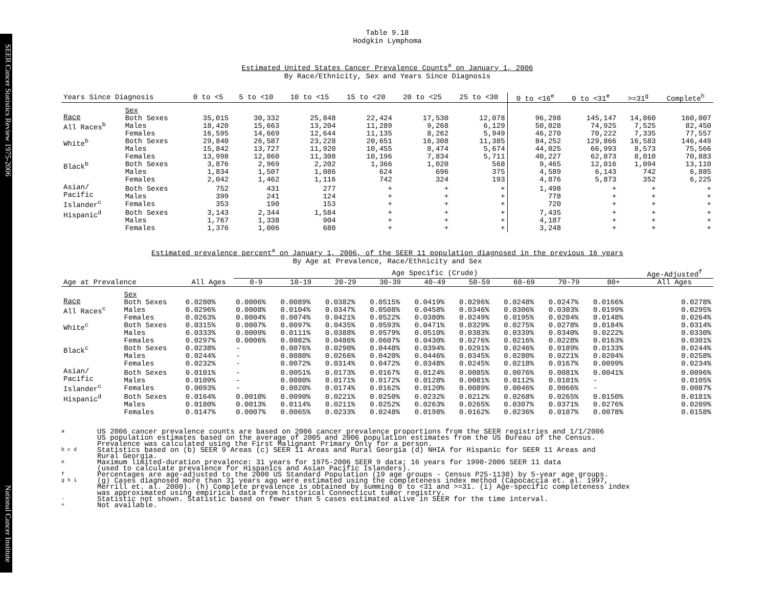SEER Cancer Statistics Review 1975-2006 National Cancer Institute
Table 9.18
Hodgkin Lymphoma
Estimated United States Cancer Prevalence Counts<sup>a</sup> on January 1, 2006
By Race/Ethnicity, Sex and Years Since Diagnosis
| Years Since Diagnosis | | 0 to <5 | 5 to <10 | 10 to <15 | 15 to <20 | 20 to <25 | 25 to <30 | 0 to <16<sup>e</sup> | 0 to <31<sup>e</sup> | >=31<sup>g</sup> | Complete<sup>h</sup> |
| --- | --- | --- | --- | --- | --- | --- | --- | --- | --- | --- | --- |
| Race All Races<sup>b</sup> | Sex Both Sexes Males Females | 35,015 18,420 16,595 | 30,332 15,663 14,669 | 25,848 13,204 12,644 | 22,424 11,289 11,135 | 17,530 9,268 8,262 | 12,078 6,129 5,949 | 96,298 50,028 46,270 | 145,147 74,925 70,222 | 14,860 7,525 7,335 | 160,007 82,450 77,557 |
| White<sup>b</sup> | Both Sexes Males Females | 29,840 15,842 13,998 | 26,587 13,727 12,860 | 23,228 11,920 11,308 | 20,651 10,455 10,196 | 16,308 8,474 7,834 | 11,385 5,674 5,711 | 84,252 44,025 40,227 | 129,866 66,993 62,873 | 16,583 8,573 8,010 | 146,449 75,566 70,883 |
| Black<sup>b</sup> | Both Sexes Males Females | 3,876 1,834 2,042 | 2,969 1,507 1,462 | 2,202 1,086 1,116 | 1,366 624 742 | 1,020 696 324 | 568 375 193 | 9,465 4,589 4,876 | 12,016 6,143 5,873 | 1,094 742 352 | 13,110 6,885 6,225 |
| Asian/ Pacific Islander<sup>c</sup> | Both Sexes Males Females | 752 399 353 | 431 241 190 | 277 124 153 | + + + | + + + | + + + | 1,498 778 720 | + + + | + + + | + + + |
| Hispanic<sup>d</sup> | Both Sexes Males Females | 3,143 1,767 1,376 | 2,344 1,338 1,006 | 1,584 904 680 | + + + | + + + | + + + | 7,435 4,187 3,248 | + + + | + + + | + + + |
Estimated prevalence percent<sup>a</sup> on January 1, 2006, of the SEER 11 population diagnosed in the previous 16 years
By Age at Prevalence, Race/Ethnicity and Sex
| | | | Age Specific (Crude) | | | | | | | | | Age-Adjusted<sup>f</sup> |
| Age at Prevalence | | All Ages | 0-9 | 10-19 | 20-29 | 30-39 | 40-49 | 50-59 | 60-69 | 70-79 | 80+ | All Ages |
| Race All Races<sup>c</sup> | Sex Both Sexes Males Females | 0.0280% 0.0296% 0.0263% | 0.0006% 0.0008% 0.0004% | 0.0089% 0.0104% 0.0074% | 0.0382% 0.0347% 0.0421% | 0.0515% 0.0508% 0.0522% | 0.0419% 0.0458% 0.0380% | 0.0296% 0.0346% 0.0249% | 0.0248% 0.0306% 0.0195% | 0.0247% 0.0303% 0.0204% | 0.0166% 0.0199% 0.0148% | 0.0278% 0.0295% 0.0264% |
| White<sup>c</sup> | Both Sexes Males Females | 0.0315% 0.0333% 0.0297% | 0.0007% 0.0009% 0.0006% | 0.0097% 0.0111% 0.0082% | 0.0435% 0.0388% 0.0486% | 0.0593% 0.0579% 0.0607% | 0.0471% 0.0510% 0.0430% | 0.0329% 0.0383% 0.0276% | 0.0275% 0.0339% 0.0216% | 0.0278% 0.0340% 0.0228% | 0.0184% 0.0222% 0.0163% | 0.0314% 0.0330% 0.0301% |
| Black<sup>c</sup> | Both Sexes Males Females | 0.0238% 0.0244% 0.0232% | - - - | 0.0076% 0.0080% 0.0072% | 0.0290% 0.0266% 0.0314% | 0.0448% 0.0420% 0.0472% | 0.0394% 0.0446% 0.0348% | 0.0291% 0.0345% 0.0245% | 0.0246% 0.0280% 0.0218% | 0.0189% 0.0221% 0.0167% | 0.0133% 0.0204% 0.0099% | 0.0244% 0.0258% 0.0234% |
| Asian/ Pacific Islander<sup>c</sup> | Both Sexes Males Females | 0.0101% 0.0109% 0.0093% | - - - | 0.0051% 0.0080% 0.0020% | 0.0173% 0.0171% 0.0174% | 0.0167% 0.0172% 0.0162% | 0.0124% 0.0128% 0.0120% | 0.0085% 0.0081% 0.0089% | 0.0076% 0.0112% 0.0046% | 0.0081% 0.0101% 0.0066% | 0.0041% - - | 0.0096% 0.0105% 0.0087% |
| Hispanic<sup>d</sup> | Both Sexes Males Females | 0.0164% 0.0180% 0.0147% | 0.0010% 0.0013% 0.0007% | 0.0090% 0.0114% 0.0065% | 0.0221% 0.0211% 0.0233% | 0.0250% 0.0252% 0.0248% | 0.0232% 0.0263% 0.0198% | 0.0212% 0.0265% 0.0162% | 0.0268% 0.0307% 0.0236% | 0.0265% 0.0371% 0.0187% | 0.0150% 0.0276% 0.0078% | 0.0181% 0.0209% 0.0158% |
a US 2006 cancer prevalence counts are based on 2006 cancer prevalence proportions from the SEER registries and 1/1/2006
US population estimates based on the average of 2005 and 2006 population estimates from the US Bureau of the Census.
Prevalence was calculated using the First Malignant Primary Only for a person.
b c d Statistics based on (b) SEER 9 Areas (c) SEER 11 Areas and Rural Georgia (d) NHIA for Hispanic for SEER 11 Areas and
Rural Georgia.
e Maximum limited-duration prevalence: 31 years for 1975-2006 SEER 9 data; 16 years for 1990-2006 SEER 11 data
(used to calculate prevalence for Hispanics and Asian Pacific Islanders).
f Percentages are age-adjusted to the 2000 US Standard Population (19 age groups - Census P25-1130) by 5-year age groups.
g h i (g) Cases diagnosed more than 31 years ago were estimated using the completeness index method (Capocaccia et. al. 1997,
Merrill et. al. 2000). (h) Complete prevalence is obtained by summing 0 to <31 and >=31. (i) Age-specific completeness index
was approximated using empirical data from historical Connecticut tumor registry.
- Statistic not shown. Statistic based on fewer than 5 cases estimated alive in SEER for the time interval.
+ Not available.